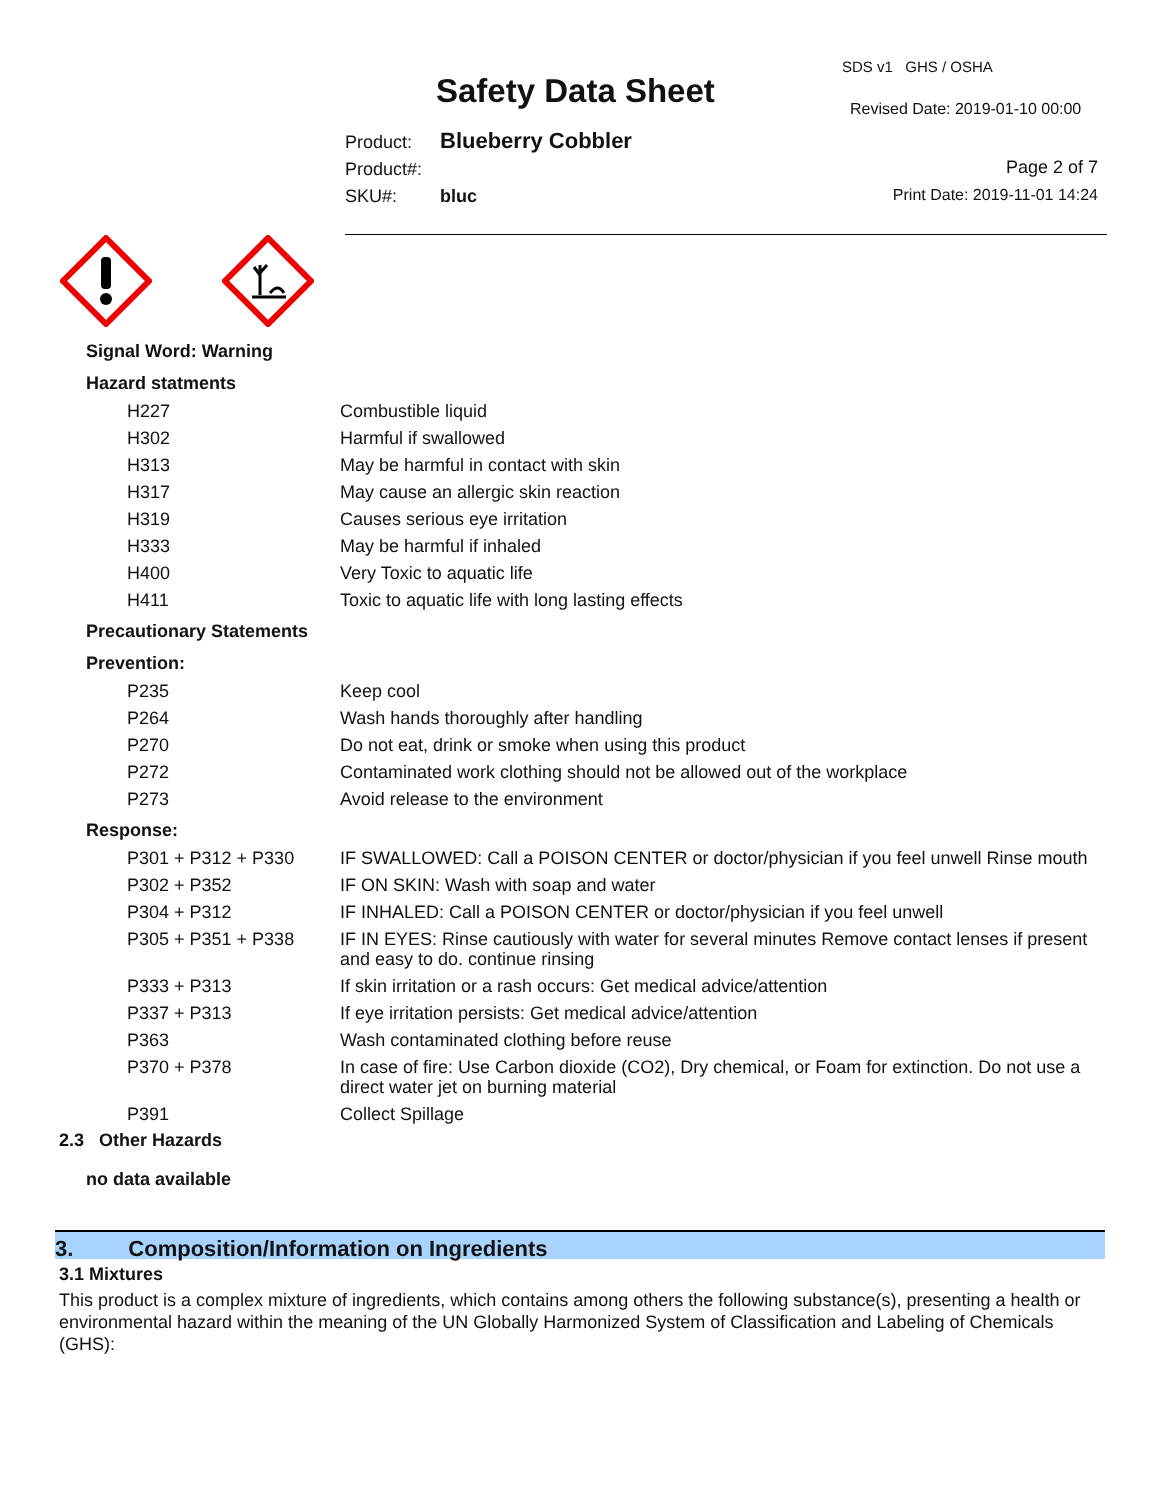Safety Data Sheet
SDS v1 GHS / OSHA
Revised Date: 2019-01-10 00:00
Product: Blueberry Cobbler
Product#:
SKU#: bluc
Page 2 of 7
Print Date: 2019-11-01 14:24
Signal Word: Warning
Hazard statments
| H227 | Combustible liquid |
| H302 | Harmful if swallowed |
| H313 | May be harmful in contact with skin |
| H317 | May cause an allergic skin reaction |
| H319 | Causes serious eye irritation |
| H333 | May be harmful if inhaled |
| H400 | Very Toxic to aquatic life |
| H411 | Toxic to aquatic life with long lasting effects |
Precautionary Statements
Prevention:
| P235 | Keep cool |
| P264 | Wash hands thoroughly after handling |
| P270 | Do not eat, drink or smoke when using this product |
| P272 | Contaminated work clothing should not be allowed out of the workplace |
| P273 | Avoid release to the environment |
Response:
| P301 + P312 + P330 | IF SWALLOWED: Call a POISON CENTER or doctor/physician if you feel unwell Rinse mouth |
| P302 + P352 | IF ON SKIN: Wash with soap and water |
| P304 + P312 | IF INHALED: Call a POISON CENTER or doctor/physician if you feel unwell |
| P305 + P351 + P338 | IF IN EYES: Rinse cautiously with water for several minutes Remove contact lenses if present and easy to do. continue rinsing |
| P333 + P313 | If skin irritation or a rash occurs: Get medical advice/attention |
| P337 + P313 | If eye irritation persists: Get medical advice/attention |
| P363 | Wash contaminated clothing before reuse |
| P370 + P378 | In case of fire: Use Carbon dioxide (CO2), Dry chemical, or Foam for extinction. Do not use a direct water jet on burning material |
| P391 | Collect Spillage |
2.3 Other Hazards
no data available
3. Composition/Information on Ingredients
3.1 Mixtures
This product is a complex mixture of ingredients, which contains among others the following substance(s), presenting a health or environmental hazard within the meaning of the UN Globally Harmonized System of Classification and Labeling of Chemicals (GHS):